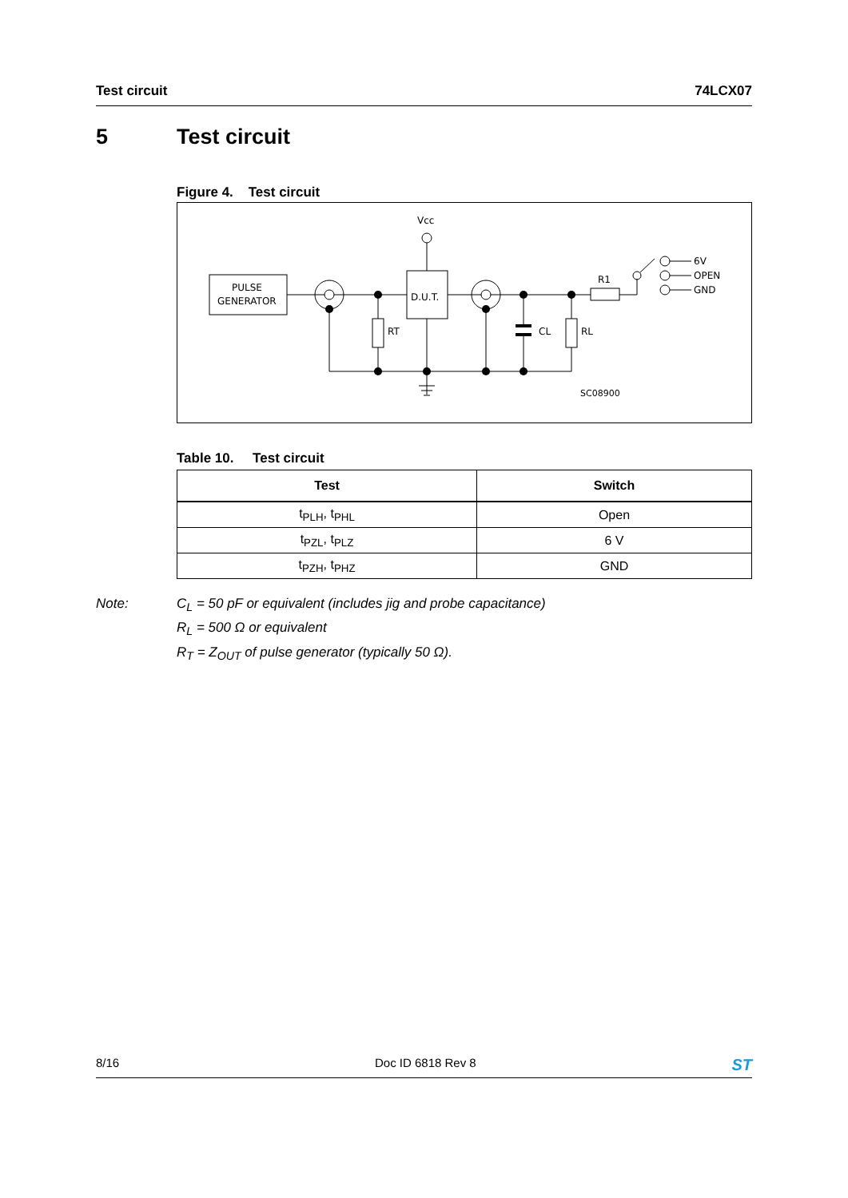Test circuit 74LCX07
5 Test circuit
Figure 4. Test circuit
PULSE
GENERATOR
D.U.T.
Vcc
R1
6V
OPEN
GND
RT
CL
RL
SC08900
Table 10. Test circuit
| Test | Switch |
| --- | --- |
| t<sub>PLH</sub>, t<sub>PHL</sub> | Open |
| t<sub>PZL</sub>, t<sub>PLZ</sub> | 6 V |
| t<sub>PZH</sub>, t<sub>PHZ</sub> | GND |
Note: C<sub>L</sub> = 50 pF or equivalent (includes jig and probe capacitance)
R<sub>L</sub> = 500 Ω or equivalent
R<sub>T</sub> = Z<sub>OUT</sub> of pulse generator (typically 50 Ω).
8/16 Doc ID 6818 Rev 8 ST